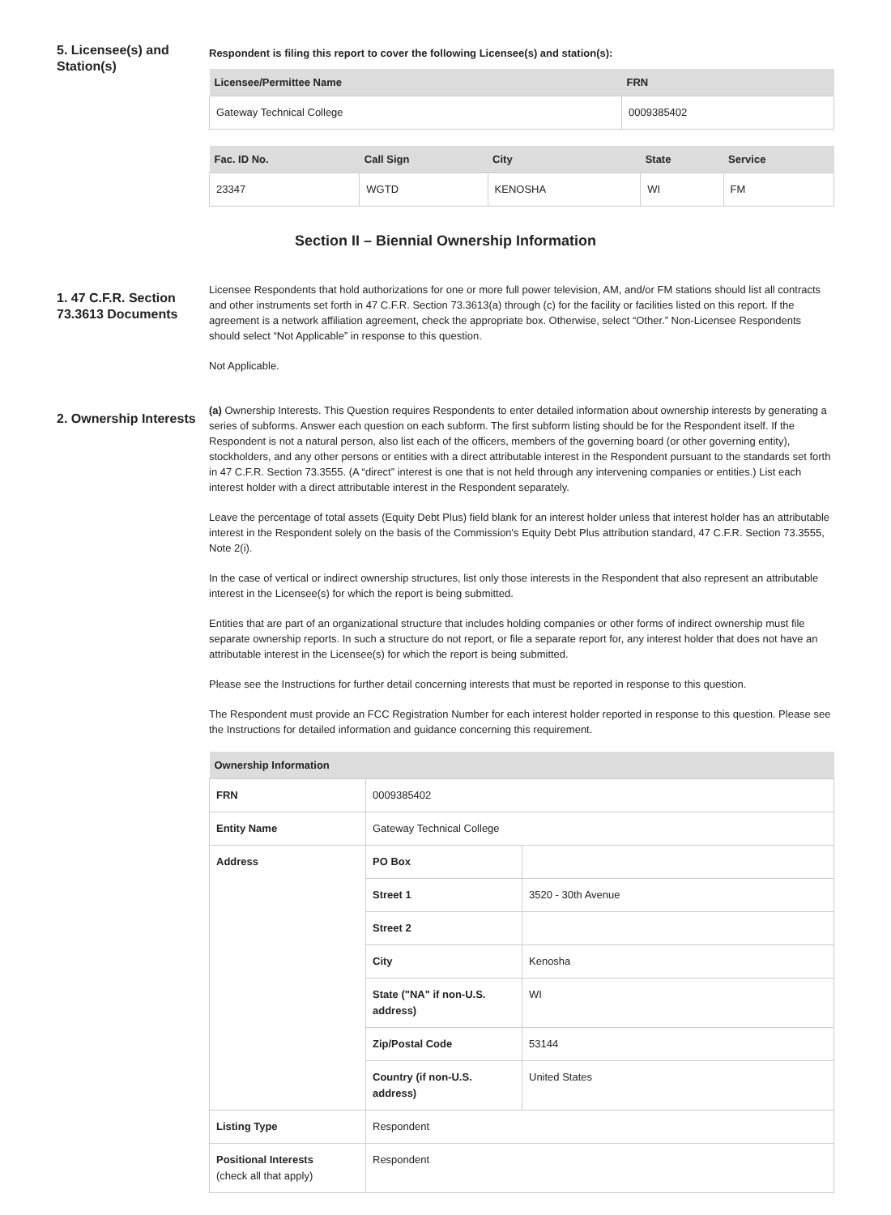5. Licensee(s) and Station(s)
Respondent is filing this report to cover the following Licensee(s) and station(s):
| Licensee/Permittee Name | FRN |
| --- | --- |
| Gateway Technical College | 0009385402 |
| Fac. ID No. | Call Sign | City | State | Service |
| --- | --- | --- | --- | --- |
| 23347 | WGTD | KENOSHA | WI | FM |
Section II – Biennial Ownership Information
1. 47 C.F.R. Section 73.3613 Documents
Licensee Respondents that hold authorizations for one or more full power television, AM, and/or FM stations should list all contracts and other instruments set forth in 47 C.F.R. Section 73.3613(a) through (c) for the facility or facilities listed on this report. If the agreement is a network affiliation agreement, check the appropriate box. Otherwise, select “Other.” Non-Licensee Respondents should select “Not Applicable” in response to this question.
Not Applicable.
2. Ownership Interests
(a) Ownership Interests. This Question requires Respondents to enter detailed information about ownership interests by generating a series of subforms. Answer each question on each subform. The first subform listing should be for the Respondent itself. If the Respondent is not a natural person, also list each of the officers, members of the governing board (or other governing entity), stockholders, and any other persons or entities with a direct attributable interest in the Respondent pursuant to the standards set forth in 47 C.F.R. Section 73.3555. (A “direct” interest is one that is not held through any intervening companies or entities.) List each interest holder with a direct attributable interest in the Respondent separately.
Leave the percentage of total assets (Equity Debt Plus) field blank for an interest holder unless that interest holder has an attributable interest in the Respondent solely on the basis of the Commission's Equity Debt Plus attribution standard, 47 C.F.R. Section 73.3555, Note 2(i).
In the case of vertical or indirect ownership structures, list only those interests in the Respondent that also represent an attributable interest in the Licensee(s) for which the report is being submitted.
Entities that are part of an organizational structure that includes holding companies or other forms of indirect ownership must file separate ownership reports. In such a structure do not report, or file a separate report for, any interest holder that does not have an attributable interest in the Licensee(s) for which the report is being submitted.
Please see the Instructions for further detail concerning interests that must be reported in response to this question.
The Respondent must provide an FCC Registration Number for each interest holder reported in response to this question. Please see the Instructions for detailed information and guidance concerning this requirement.
| Ownership Information | | |
| --- | --- | --- |
| FRN | 0009385402 | |
| Entity Name | Gateway Technical College | |
| Address | PO Box | |
| | Street 1 | 3520 - 30th Avenue |
| | Street 2 | |
| | City | Kenosha |
| | State ("NA" if non-U.S. address) | WI |
| | Zip/Postal Code | 53144 |
| | Country (if non-U.S. address) | United States |
| Listing Type | Respondent | |
| Positional Interests (check all that apply) | Respondent | |